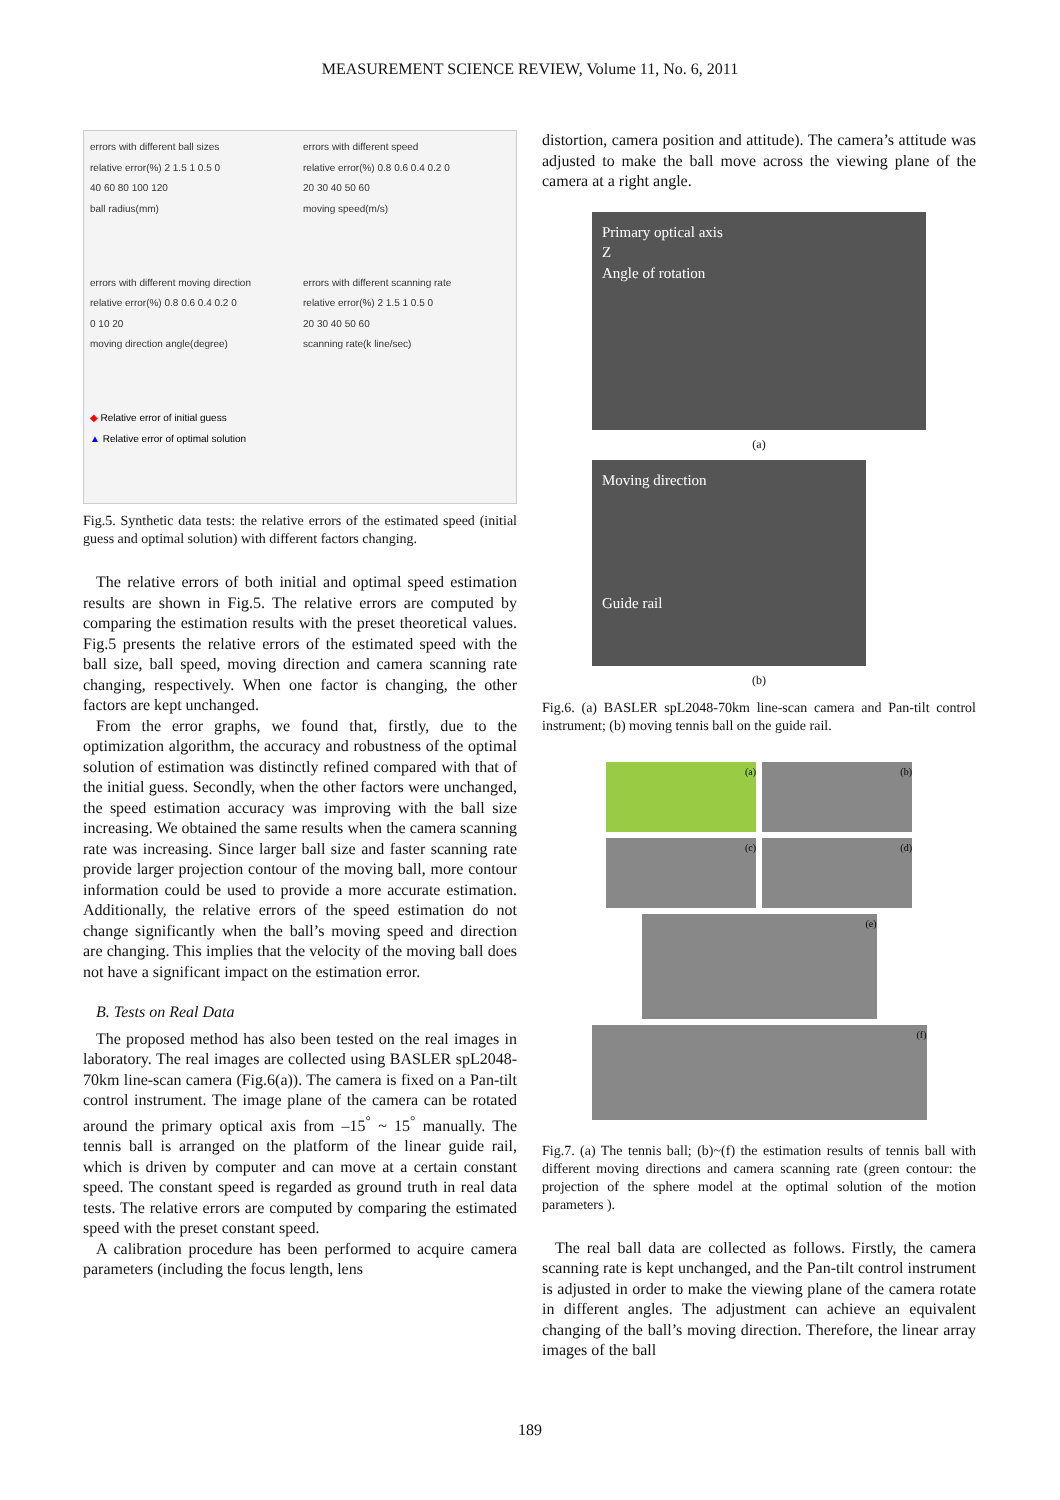MEASUREMENT SCIENCE REVIEW, Volume 11, No. 6, 2011
errors with different ball sizes
relative error(%) 2 1.5 1 0.5 0
40 60 80 100 120
ball radius(mm)
errors with different speed
relative error(%) 0.8 0.6 0.4 0.2 0
20 30 40 50 60
moving speed(m/s)
errors with different moving direction
relative error(%) 0.8 0.6 0.4 0.2 0
0 10 20
moving direction angle(degree)
errors with different scanning rate
relative error(%) 2 1.5 1 0.5 0
20 30 40 50 60
scanning rate(k line/sec)
◆ Relative error of initial guess
▲ Relative error of optimal solution
Fig.5. Synthetic data tests: the relative errors of the estimated speed (initial guess and optimal solution) with different factors changing.
The relative errors of both initial and optimal speed estimation results are shown in Fig.5. The relative errors are computed by comparing the estimation results with the preset theoretical values. Fig.5 presents the relative errors of the estimated speed with the ball size, ball speed, moving direction and camera scanning rate changing, respectively. When one factor is changing, the other factors are kept unchanged.
From the error graphs, we found that, firstly, due to the optimization algorithm, the accuracy and robustness of the optimal solution of estimation was distinctly refined compared with that of the initial guess. Secondly, when the other factors were unchanged, the speed estimation accuracy was improving with the ball size increasing. We obtained the same results when the camera scanning rate was increasing. Since larger ball size and faster scanning rate provide larger projection contour of the moving ball, more contour information could be used to provide a more accurate estimation. Additionally, the relative errors of the speed estimation do not change significantly when the ball’s moving speed and direction are changing. This implies that the velocity of the moving ball does not have a significant impact on the estimation error.
B. Tests on Real Data
The proposed method has also been tested on the real images in laboratory. The real images are collected using BASLER spL2048-70km line-scan camera (Fig.6(a)). The camera is fixed on a Pan-tilt control instrument. The image plane of the camera can be rotated around the primary optical axis from –15<sup>°</sup> ~ 15<sup>°</sup> manually. The tennis ball is arranged on the platform of the linear guide rail, which is driven by computer and can move at a certain constant speed. The constant speed is regarded as ground truth in real data tests. The relative errors are computed by comparing the estimated speed with the preset constant speed.
A calibration procedure has been performed to acquire camera parameters (including the focus length, lens
distortion, camera position and attitude). The camera’s attitude was adjusted to make the ball move across the viewing plane of the camera at a right angle.
Primary optical axis
Z
Angle of rotation
(a)
Moving direction
Guide rail
(b)
Fig.6. (a) BASLER spL2048-70km line-scan camera and Pan-tilt control instrument; (b) moving tennis ball on the guide rail.
(a) (b) (c) (d)
(e)
(f)
Fig.7. (a) The tennis ball; (b)~(f) the estimation results of tennis ball with different moving directions and camera scanning rate (green contour: the projection of the sphere model at the optimal solution of the motion parameters ).
The real ball data are collected as follows. Firstly, the camera scanning rate is kept unchanged, and the Pan-tilt control instrument is adjusted in order to make the viewing plane of the camera rotate in different angles. The adjustment can achieve an equivalent changing of the ball’s moving direction. Therefore, the linear array images of the ball
189